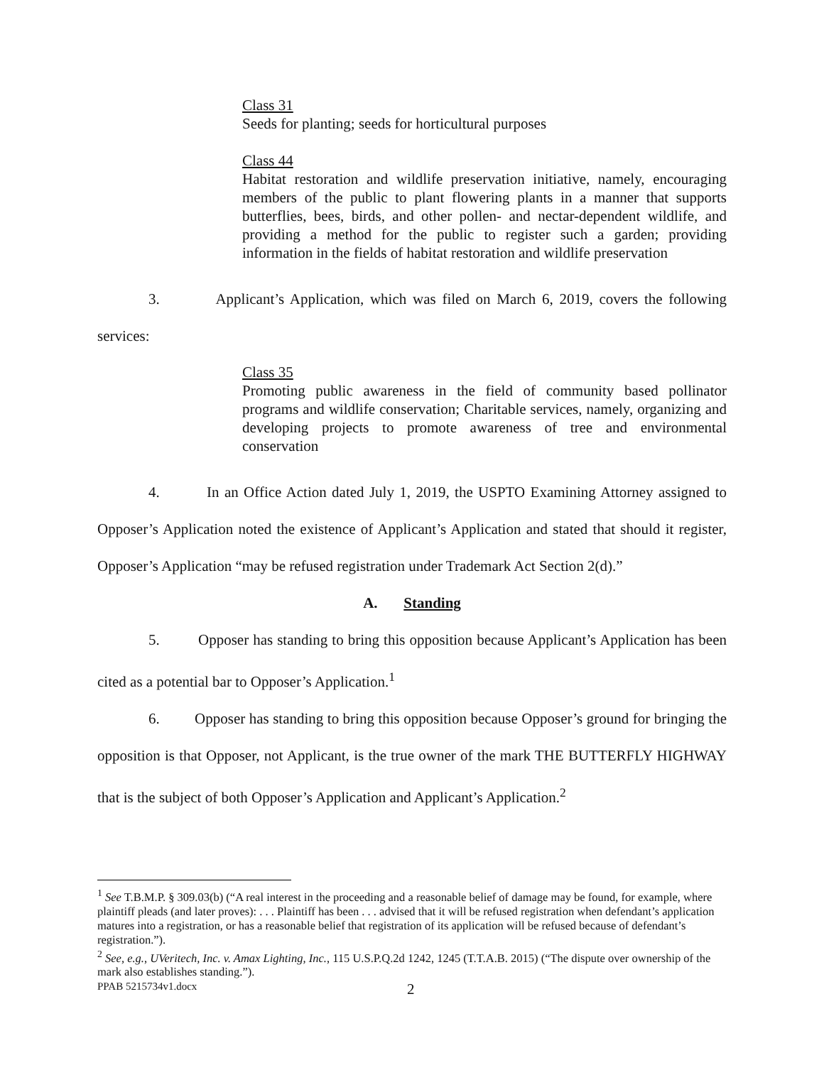Class 31
Seeds for planting; seeds for horticultural purposes
Class 44
Habitat restoration and wildlife preservation initiative, namely, encouraging members of the public to plant flowering plants in a manner that supports butterflies, bees, birds, and other pollen- and nectar-dependent wildlife, and providing a method for the public to register such a garden; providing information in the fields of habitat restoration and wildlife preservation
3. Applicant’s Application, which was filed on March 6, 2019, covers the following services:
Class 35
Promoting public awareness in the field of community based pollinator programs and wildlife conservation; Charitable services, namely, organizing and developing projects to promote awareness of tree and environmental conservation
4. In an Office Action dated July 1, 2019, the USPTO Examining Attorney assigned to Opposer’s Application noted the existence of Applicant’s Application and stated that should it register, Opposer’s Application “may be refused registration under Trademark Act Section 2(d).”
A. Standing
5. Opposer has standing to bring this opposition because Applicant’s Application has been cited as a potential bar to Opposer’s Application.<sup>1</sup>
6. Opposer has standing to bring this opposition because Opposer’s ground for bringing the opposition is that Opposer, not Applicant, is the true owner of the mark THE BUTTERFLY HIGHWAY that is the subject of both Opposer’s Application and Applicant’s Application.<sup>2</sup>
<sup>1</sup> See T.B.M.P. § 309.03(b) (“A real interest in the proceeding and a reasonable belief of damage may be found, for example, where plaintiff pleads (and later proves): . . . Plaintiff has been . . . advised that it will be refused registration when defendant’s application matures into a registration, or has a reasonable belief that registration of its application will be refused because of defendant’s registration.”).
<sup>2</sup> See, e.g., UVeritech, Inc. v. Amax Lighting, Inc., 115 U.S.P.Q.2d 1242, 1245 (T.T.A.B. 2015) (“The dispute over ownership of the mark also establishes standing.”).
PPAB 5215734v1.docx 2